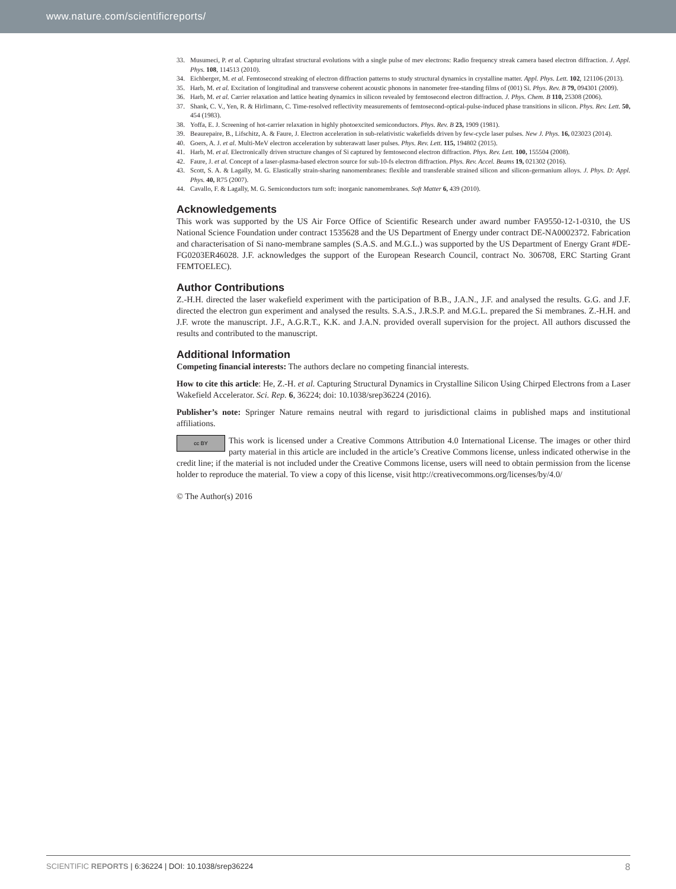www.nature.com/scientificreports/
33. Musumeci, P. et al. Capturing ultrafast structural evolutions with a single pulse of mev electrons: Radio frequency streak camera based electron diffraction. J. Appl. Phys. 108, 114513 (2010).
34. Eichberger, M. et al. Femtosecond streaking of electron diffraction patterns to study structural dynamics in crystalline matter. Appl. Phys. Lett. 102, 121106 (2013).
35. Harb, M. et al. Excitation of longitudinal and transverse coherent acoustic phonons in nanometer free-standing films of (001) Si. Phys. Rev. B 79, 094301 (2009).
36. Harb, M. et al. Carrier relaxation and lattice heating dynamics in silicon revealed by femtosecond electron diffraction. J. Phys. Chem. B 110, 25308 (2006).
37. Shank, C. V., Yen, R. & Hirlimann, C. Time-resolved reflectivity measurements of femtosecond-optical-pulse-induced phase transitions in silicon. Phys. Rev. Lett. 50, 454 (1983).
38. Yoffa, E. J. Screening of hot-carrier relaxation in highly photoexcited semiconductors. Phys. Rev. B 23, 1909 (1981).
39. Beaurepaire, B., Lifschitz, A. & Faure, J. Electron acceleration in sub-relativistic wakefields driven by few-cycle laser pulses. New J. Phys. 16, 023023 (2014).
40. Goers, A. J. et al. Multi-MeV electron acceleration by subterawatt laser pulses. Phys. Rev. Lett. 115, 194802 (2015).
41. Harb, M. et al. Electronically driven structure changes of Si captured by femtosecond electron diffraction. Phys. Rev. Lett. 100, 155504 (2008).
42. Faure, J. et al. Concept of a laser-plasma-based electron source for sub-10-fs electron diffraction. Phys. Rev. Accel. Beams 19, 021302 (2016).
43. Scott, S. A. & Lagally, M. G. Elastically strain-sharing nanomembranes: flexible and transferable strained silicon and silicon-germanium alloys. J. Phys. D: Appl. Phys. 40, R75 (2007).
44. Cavallo, F. & Lagally, M. G. Semiconductors turn soft: inorganic nanomembranes. Soft Matter 6, 439 (2010).
Acknowledgements
This work was supported by the US Air Force Office of Scientific Research under award number FA9550-12-1-0310, the US National Science Foundation under contract 1535628 and the US Department of Energy under contract DE-NA0002372. Fabrication and characterisation of Si nano-membrane samples (S.A.S. and M.G.L.) was supported by the US Department of Energy Grant #DE-FG0203ER46028. J.F. acknowledges the support of the European Research Council, contract No. 306708, ERC Starting Grant FEMTOELEC).
Author Contributions
Z.-H.H. directed the laser wakefield experiment with the participation of B.B., J.A.N., J.F. and analysed the results. G.G. and J.F. directed the electron gun experiment and analysed the results. S.A.S., J.R.S.P. and M.G.L. prepared the Si membranes. Z.-H.H. and J.F. wrote the manuscript. J.F., A.G.R.T., K.K. and J.A.N. provided overall supervision for the project. All authors discussed the results and contributed to the manuscript.
Additional Information
Competing financial interests: The authors declare no competing financial interests.
How to cite this article: He, Z.-H. et al. Capturing Structural Dynamics in Crystalline Silicon Using Chirped Electrons from a Laser Wakefield Accelerator. Sci. Rep. 6, 36224; doi: 10.1038/srep36224 (2016).
Publisher’s note: Springer Nature remains neutral with regard to jurisdictional claims in published maps and institutional affiliations.
cc BY This work is licensed under a Creative Commons Attribution 4.0 International License. The images or other third party material in this article are included in the article’s Creative Commons license, unless indicated otherwise in the credit line; if the material is not included under the Creative Commons license, users will need to obtain permission from the license holder to reproduce the material. To view a copy of this license, visit http://creativecommons.org/licenses/by/4.0/
© The Author(s) 2016
SCIENTIFIC REPORTS | 6:36224 | DOI: 10.1038/srep36224 8